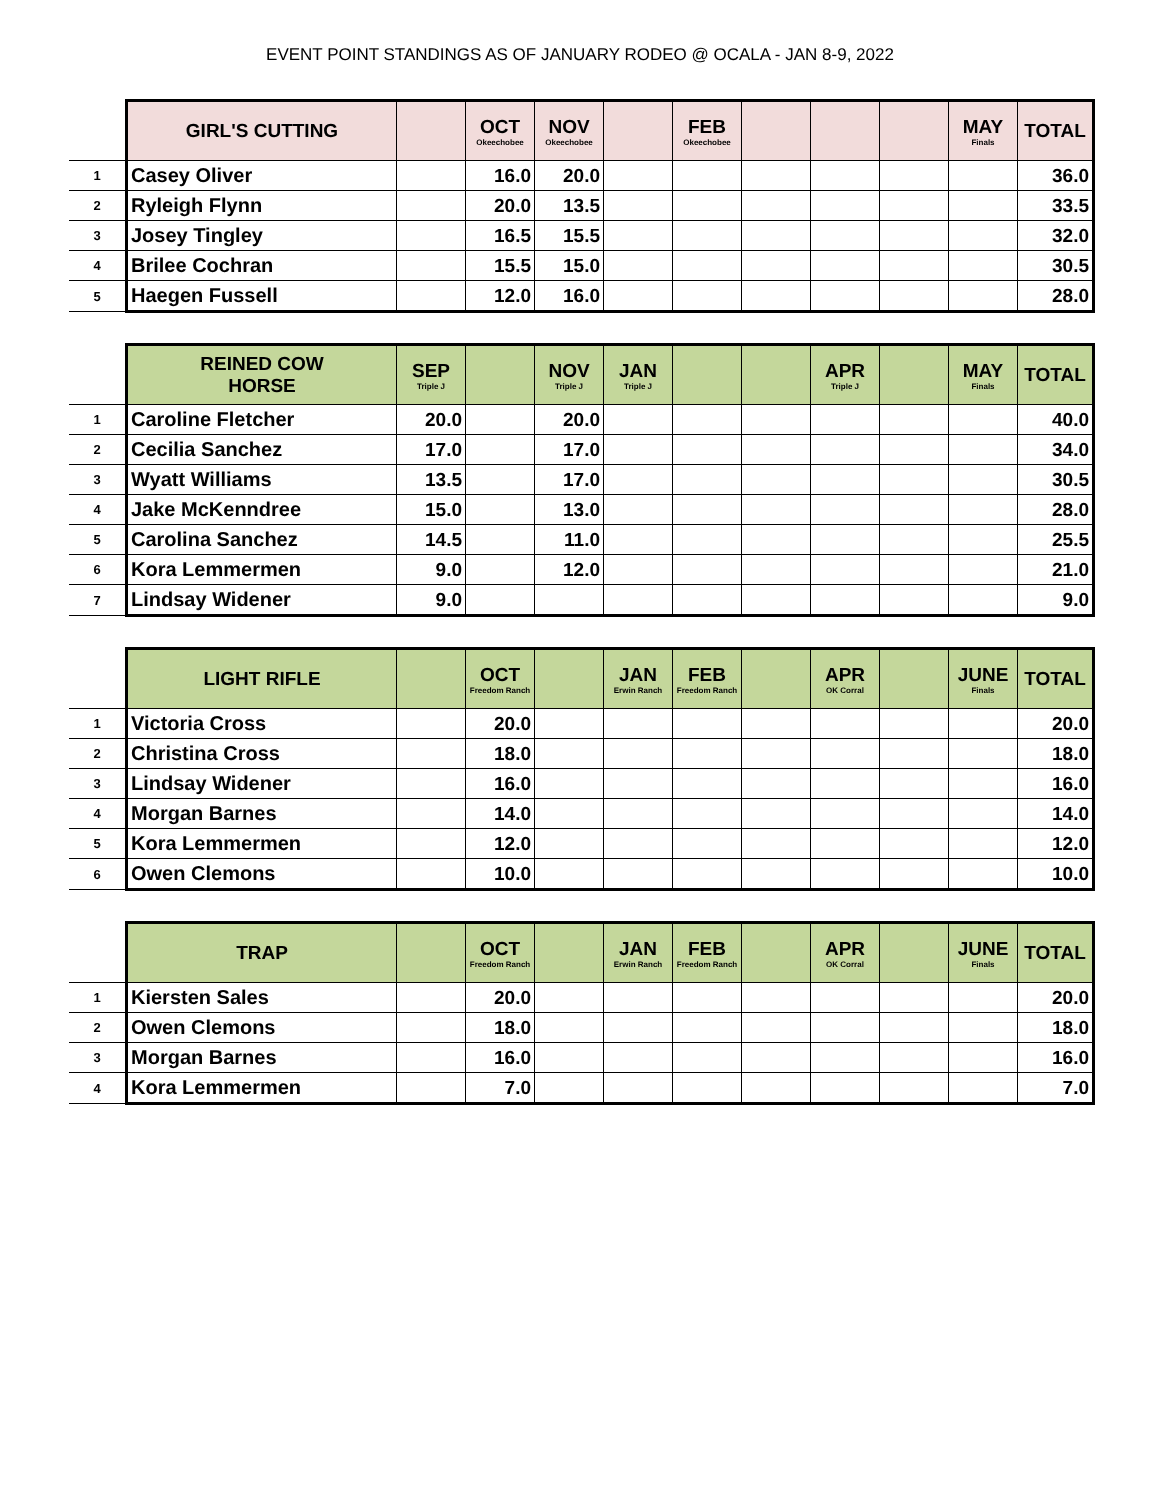EVENT POINT STANDINGS AS OF JANUARY RODEO @ OCALA - JAN 8-9, 2022
| | GIRL'S CUTTING | | OCT Okeechobee | NOV Okeechobee | | FEB Okeechobee | | | | MAY Finals | TOTAL |
| --- | --- | --- | --- | --- | --- | --- | --- | --- | --- | --- | --- |
| 1 | Casey Oliver | | 16.0 | 20.0 | | | | | | | 36.0 |
| 2 | Ryleigh Flynn | | 20.0 | 13.5 | | | | | | | 33.5 |
| 3 | Josey Tingley | | 16.5 | 15.5 | | | | | | | 32.0 |
| 4 | Brilee Cochran | | 15.5 | 15.0 | | | | | | | 30.5 |
| 5 | Haegen Fussell | | 12.0 | 16.0 | | | | | | | 28.0 |
| | REINED COW HORSE | SEP Triple J | | NOV Triple J | JAN Triple J | | | APR Triple J | | MAY Finals | TOTAL |
| --- | --- | --- | --- | --- | --- | --- | --- | --- | --- | --- | --- |
| 1 | Caroline Fletcher | 20.0 | | 20.0 | | | | | | | 40.0 |
| 2 | Cecilia Sanchez | 17.0 | | 17.0 | | | | | | | 34.0 |
| 3 | Wyatt Williams | 13.5 | | 17.0 | | | | | | | 30.5 |
| 4 | Jake McKenndree | 15.0 | | 13.0 | | | | | | | 28.0 |
| 5 | Carolina Sanchez | 14.5 | | 11.0 | | | | | | | 25.5 |
| 6 | Kora Lemmermen | 9.0 | | 12.0 | | | | | | | 21.0 |
| 7 | Lindsay Widener | 9.0 | | | | | | | | | 9.0 |
| | LIGHT RIFLE | | OCT Freedom Ranch | | JAN Erwin Ranch | FEB Freedom Ranch | | APR OK Corral | | JUNE Finals | TOTAL |
| --- | --- | --- | --- | --- | --- | --- | --- | --- | --- | --- | --- |
| 1 | Victoria Cross | | 20.0 | | | | | | | | 20.0 |
| 2 | Christina Cross | | 18.0 | | | | | | | | 18.0 |
| 3 | Lindsay Widener | | 16.0 | | | | | | | | 16.0 |
| 4 | Morgan Barnes | | 14.0 | | | | | | | | 14.0 |
| 5 | Kora Lemmermen | | 12.0 | | | | | | | | 12.0 |
| 6 | Owen Clemons | | 10.0 | | | | | | | | 10.0 |
| | TRAP | | OCT Freedom Ranch | | JAN Erwin Ranch | FEB Freedom Ranch | | APR OK Corral | | JUNE Finals | TOTAL |
| --- | --- | --- | --- | --- | --- | --- | --- | --- | --- | --- | --- |
| 1 | Kiersten Sales | | 20.0 | | | | | | | | 20.0 |
| 2 | Owen Clemons | | 18.0 | | | | | | | | 18.0 |
| 3 | Morgan Barnes | | 16.0 | | | | | | | | 16.0 |
| 4 | Kora Lemmermen | | 7.0 | | | | | | | | 7.0 |